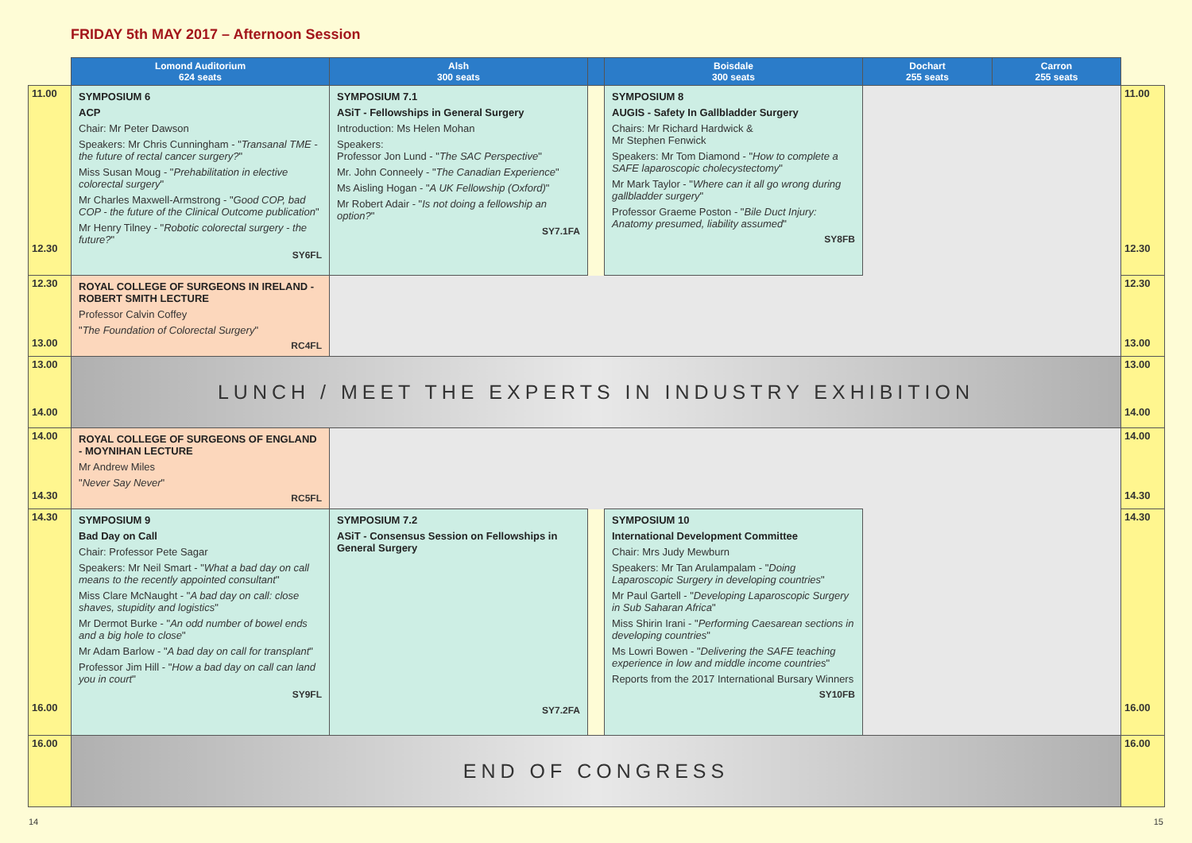FRIDAY 5th MAY 2017 – Afternoon Session
| | Lomond Auditorium 624 seats | Alsh 300 seats | | Boisdale 300 seats | Dochart 255 seats | Carron 255 seats | |
| --- | --- | --- | --- | --- | --- | --- | --- |
| 11.00 12.30 | SYMPOSIUM 6 ACP Chair: Mr Peter Dawson Speakers: Mr Chris Cunningham - " Transanal TME - the future of rectal cancer surgery? " Miss Susan Moug - " Prehabilitation in elective colorectal surgery " Mr Charles Maxwell-Armstrong - " Good COP, bad COP - the future of the Clinical Outcome publication " Mr Henry Tilney - " Robotic colorectal surgery - the future? " SY6FL | SYMPOSIUM 7.1 ASiT - Fellowships in General Surgery Introduction: Ms Helen Mohan Speakers: Professor Jon Lund - " The SAC Perspective " Mr. John Conneely - " The Canadian Experience " Ms Aisling Hogan - " A UK Fellowship (Oxford) " Mr Robert Adair - " Is not doing a fellowship an option? " SY7.1FA | | SYMPOSIUM 8 AUGIS - Safety In Gallbladder Surgery Chairs: Mr Richard Hardwick & Mr Stephen Fenwick Speakers: Mr Tom Diamond - " How to complete a SAFE laparoscopic cholecystectomy " Mr Mark Taylor - " Where can it all go wrong during gallbladder surgery " Professor Graeme Poston - " Bile Duct Injury: Anatomy presumed, liability assumed " SY8FB | | | 11.00 12.30 |
| 12.30 13.00 | ROYAL COLLEGE OF SURGEONS IN IRELAND - ROBERT SMITH LECTURE Professor Calvin Coffey " The Foundation of Colorectal Surgery " RC4FL | | | | | | 12.30 13.00 |
| 13.00 14.00 | LUNCH / MEET THE EXPERTS IN INDUSTRY EXHIBITION | | | | | | 13.00 14.00 |
| 14.00 14.30 | ROYAL COLLEGE OF SURGEONS OF ENGLAND - MOYNIHAN LECTURE Mr Andrew Miles " Never Say Never " RC5FL | | | | | | 14.00 14.30 |
| 14.30 16.00 | SYMPOSIUM 9 Bad Day on Call Chair: Professor Pete Sagar Speakers: Mr Neil Smart - " What a bad day on call means to the recently appointed consultant " Miss Clare McNaught - " A bad day on call: close shaves, stupidity and logistics " Mr Dermot Burke - " An odd number of bowel ends and a big hole to close " Mr Adam Barlow - " A bad day on call for transplant " Professor Jim Hill - " How a bad day on call can land you in court " SY9FL | SYMPOSIUM 7.2 ASiT - Consensus Session on Fellowships in General Surgery SY7.2FA | | SYMPOSIUM 10 International Development Committee Chair: Mrs Judy Mewburn Speakers: Mr Tan Arulampalam - " Doing Laparoscopic Surgery in developing countries " Mr Paul Gartell - " Developing Laparoscopic Surgery in Sub Saharan Africa " Miss Shirin Irani - " Performing Caesarean sections in developing countries " Ms Lowri Bowen - " Delivering the SAFE teaching experience in low and middle income countries " Reports from the 2017 International Bursary Winners SY10FB | | | 14.30 16.00 |
| 16.00 | END OF CONGRESS | | | | | | 16.00 |
14 15